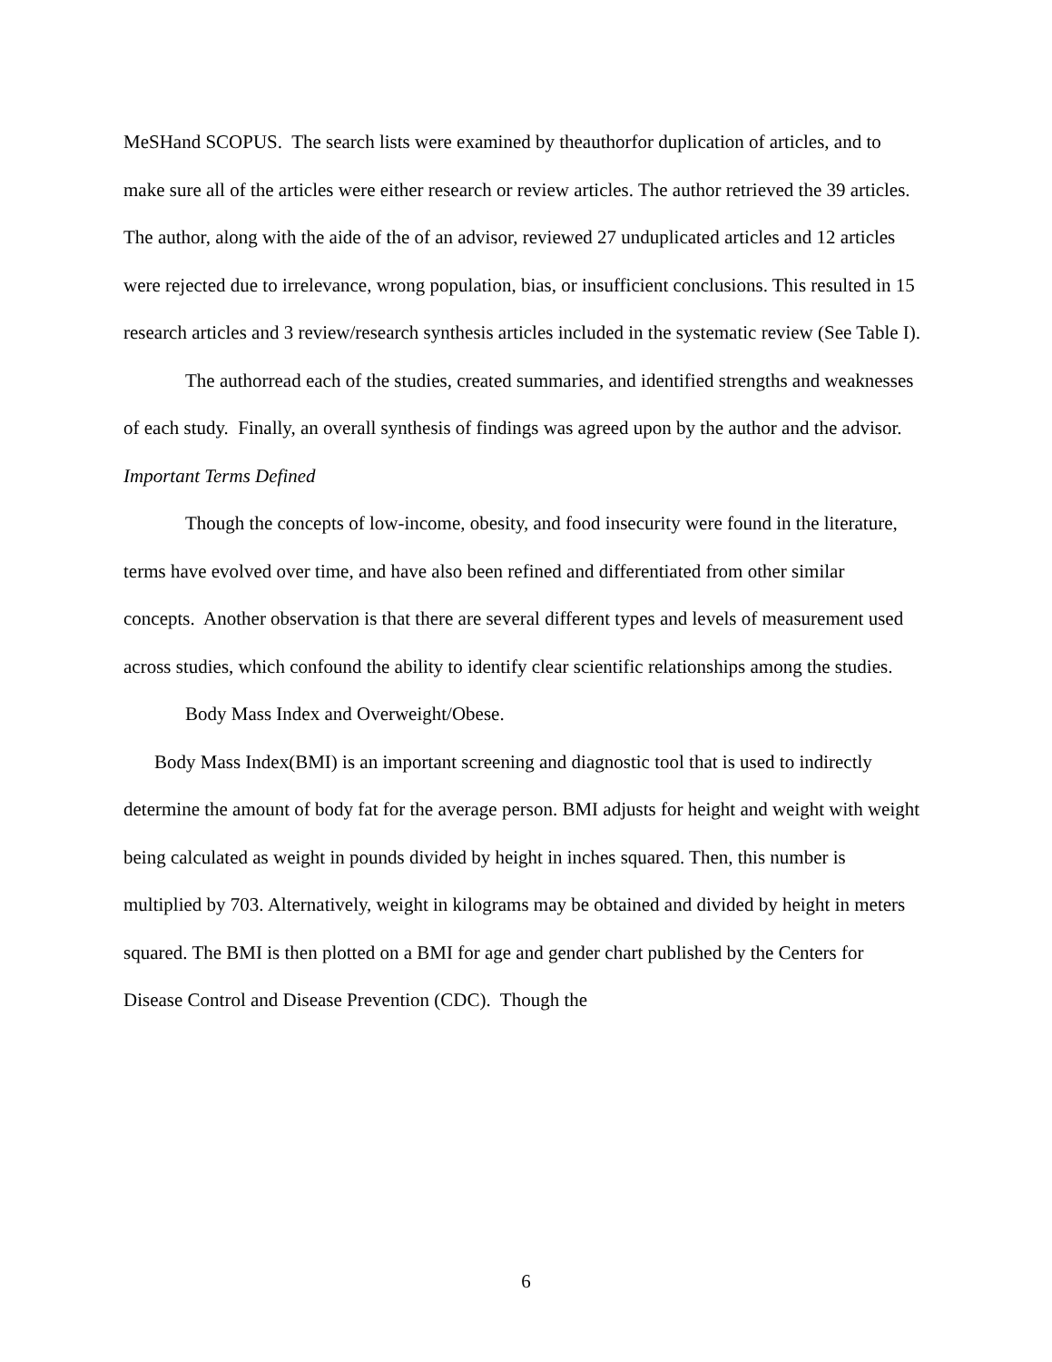MeSHand SCOPUS. The search lists were examined by theauthorfor duplication of articles, and to make sure all of the articles were either research or review articles. The author retrieved the 39 articles. The author, along with the aide of the of an advisor, reviewed 27 unduplicated articles and 12 articles were rejected due to irrelevance, wrong population, bias, or insufficient conclusions. This resulted in 15 research articles and 3 review/research synthesis articles included in the systematic review (See Table I).
The authorread each of the studies, created summaries, and identified strengths and weaknesses of each study. Finally, an overall synthesis of findings was agreed upon by the author and the advisor.
Important Terms Defined
Though the concepts of low-income, obesity, and food insecurity were found in the literature, terms have evolved over time, and have also been refined and differentiated from other similar concepts. Another observation is that there are several different types and levels of measurement used across studies, which confound the ability to identify clear scientific relationships among the studies.
Body Mass Index and Overweight/Obese.
Body Mass Index(BMI) is an important screening and diagnostic tool that is used to indirectly determine the amount of body fat for the average person. BMI adjusts for height and weight with weight being calculated as weight in pounds divided by height in inches squared. Then, this number is multiplied by 703. Alternatively, weight in kilograms may be obtained and divided by height in meters squared. The BMI is then plotted on a BMI for age and gender chart published by the Centers for Disease Control and Disease Prevention (CDC). Though the
6